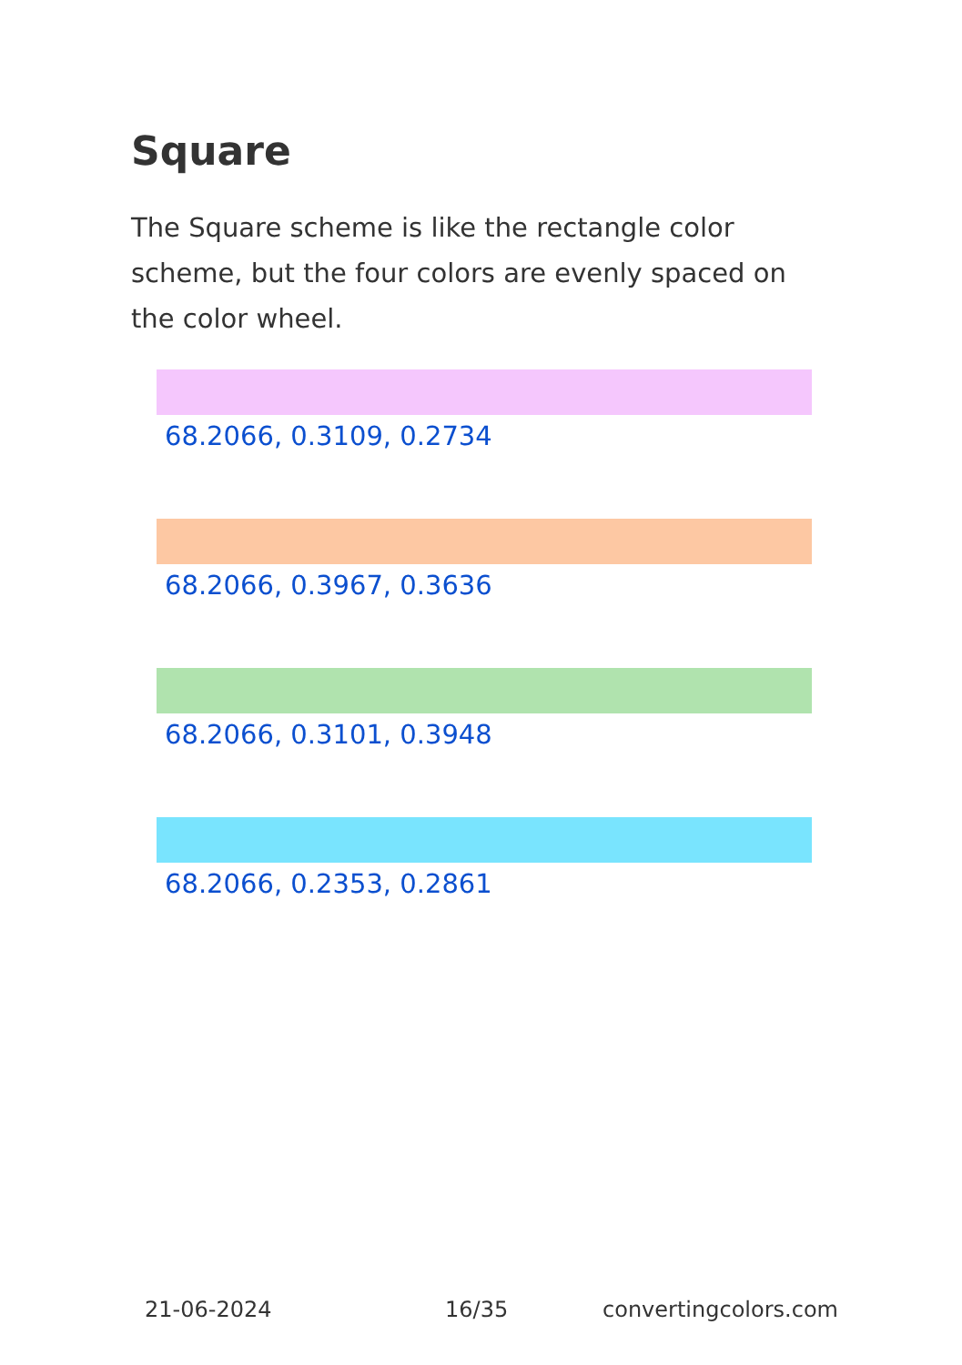Square
The Square scheme is like the rectangle color scheme, but the four colors are evenly spaced on the color wheel.
68.2066, 0.3109, 0.2734
68.2066, 0.3967, 0.3636
68.2066, 0.3101, 0.3948
68.2066, 0.2353, 0.2861
21-06-2024 16/35 convertingcolors.com